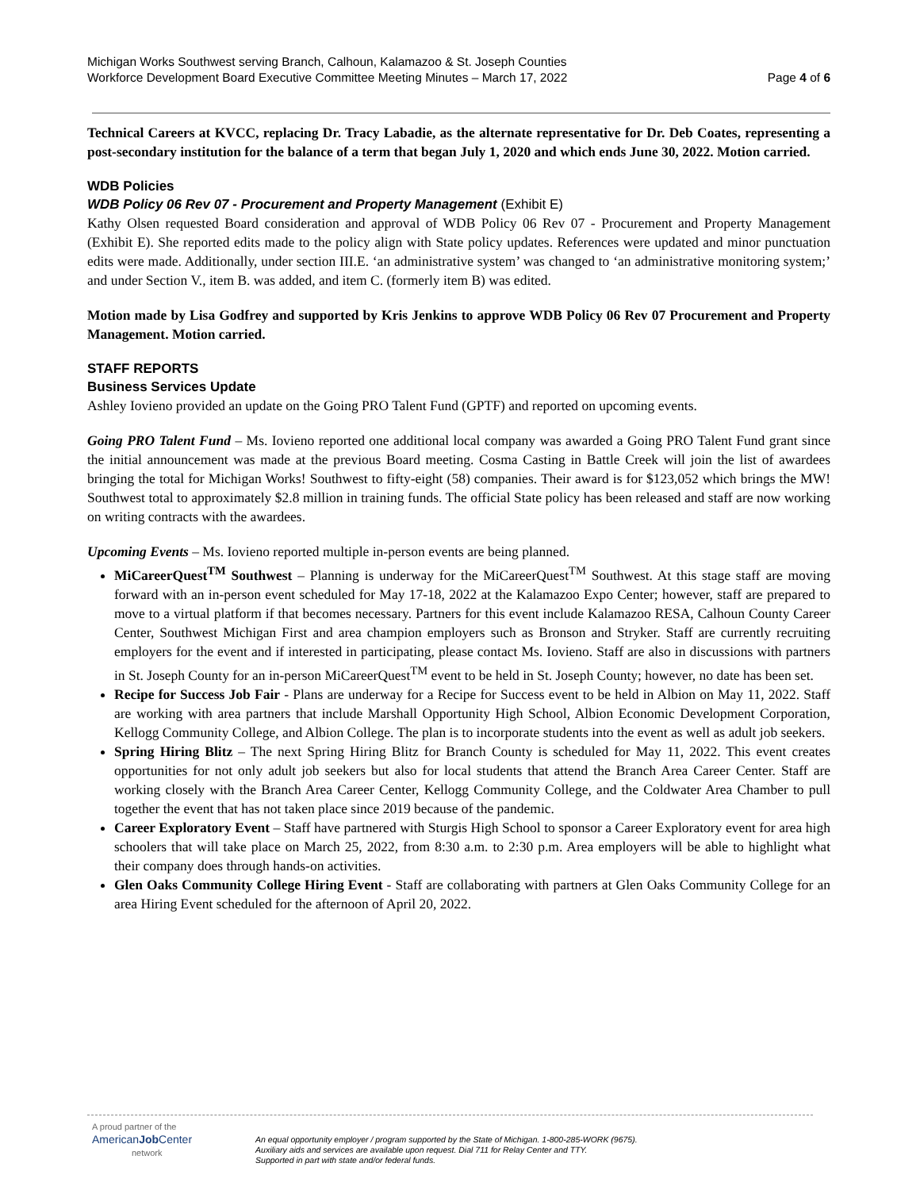Michigan Works Southwest serving Branch, Calhoun, Kalamazoo & St. Joseph Counties
Workforce Development Board Executive Committee Meeting Minutes – March 17, 2022
Page 4 of 6
Technical Careers at KVCC, replacing Dr. Tracy Labadie, as the alternate representative for Dr. Deb Coates, representing a post-secondary institution for the balance of a term that began July 1, 2020 and which ends June 30, 2022. Motion carried.
WDB Policies
WDB Policy 06 Rev 07 - Procurement and Property Management (Exhibit E)
Kathy Olsen requested Board consideration and approval of WDB Policy 06 Rev 07 - Procurement and Property Management (Exhibit E). She reported edits made to the policy align with State policy updates. References were updated and minor punctuation edits were made. Additionally, under section III.E. ‘an administrative system’ was changed to ‘an administrative monitoring system;’ and under Section V., item B. was added, and item C. (formerly item B) was edited.
Motion made by Lisa Godfrey and supported by Kris Jenkins to approve WDB Policy 06 Rev 07 Procurement and Property Management. Motion carried.
STAFF REPORTS
Business Services Update
Ashley Iovieno provided an update on the Going PRO Talent Fund (GPTF) and reported on upcoming events.
Going PRO Talent Fund – Ms. Iovieno reported one additional local company was awarded a Going PRO Talent Fund grant since the initial announcement was made at the previous Board meeting. Cosma Casting in Battle Creek will join the list of awardees bringing the total for Michigan Works! Southwest to fifty-eight (58) companies. Their award is for $123,052 which brings the MW! Southwest total to approximately $2.8 million in training funds. The official State policy has been released and staff are now working on writing contracts with the awardees.
Upcoming Events – Ms. Iovieno reported multiple in-person events are being planned.
MiCareerQuest<sup>TM</sup> Southwest – Planning is underway for the MiCareerQuest<sup>TM</sup> Southwest. At this stage staff are moving forward with an in-person event scheduled for May 17-18, 2022 at the Kalamazoo Expo Center; however, staff are prepared to move to a virtual platform if that becomes necessary. Partners for this event include Kalamazoo RESA, Calhoun County Career Center, Southwest Michigan First and area champion employers such as Bronson and Stryker. Staff are currently recruiting employers for the event and if interested in participating, please contact Ms. Iovieno. Staff are also in discussions with partners in St. Joseph County for an in-person MiCareerQuest<sup>TM</sup> event to be held in St. Joseph County; however, no date has been set.
Recipe for Success Job Fair - Plans are underway for a Recipe for Success event to be held in Albion on May 11, 2022. Staff are working with area partners that include Marshall Opportunity High School, Albion Economic Development Corporation, Kellogg Community College, and Albion College. The plan is to incorporate students into the event as well as adult job seekers.
Spring Hiring Blitz – The next Spring Hiring Blitz for Branch County is scheduled for May 11, 2022. This event creates opportunities for not only adult job seekers but also for local students that attend the Branch Area Career Center. Staff are working closely with the Branch Area Career Center, Kellogg Community College, and the Coldwater Area Chamber to pull together the event that has not taken place since 2019 because of the pandemic.
Career Exploratory Event – Staff have partnered with Sturgis High School to sponsor a Career Exploratory event for area high schoolers that will take place on March 25, 2022, from 8:30 a.m. to 2:30 p.m. Area employers will be able to highlight what their company does through hands-on activities.
Glen Oaks Community College Hiring Event - Staff are collaborating with partners at Glen Oaks Community College for an area Hiring Event scheduled for the afternoon of April 20, 2022.
A proud partner of the
AmericanJob Center
network
An equal opportunity employer / program supported by the State of Michigan. 1-800-285-WORK (9675).
Auxiliary aids and services are available upon request. Dial 711 for Relay Center and TTY.
Supported in part with state and/or federal funds.